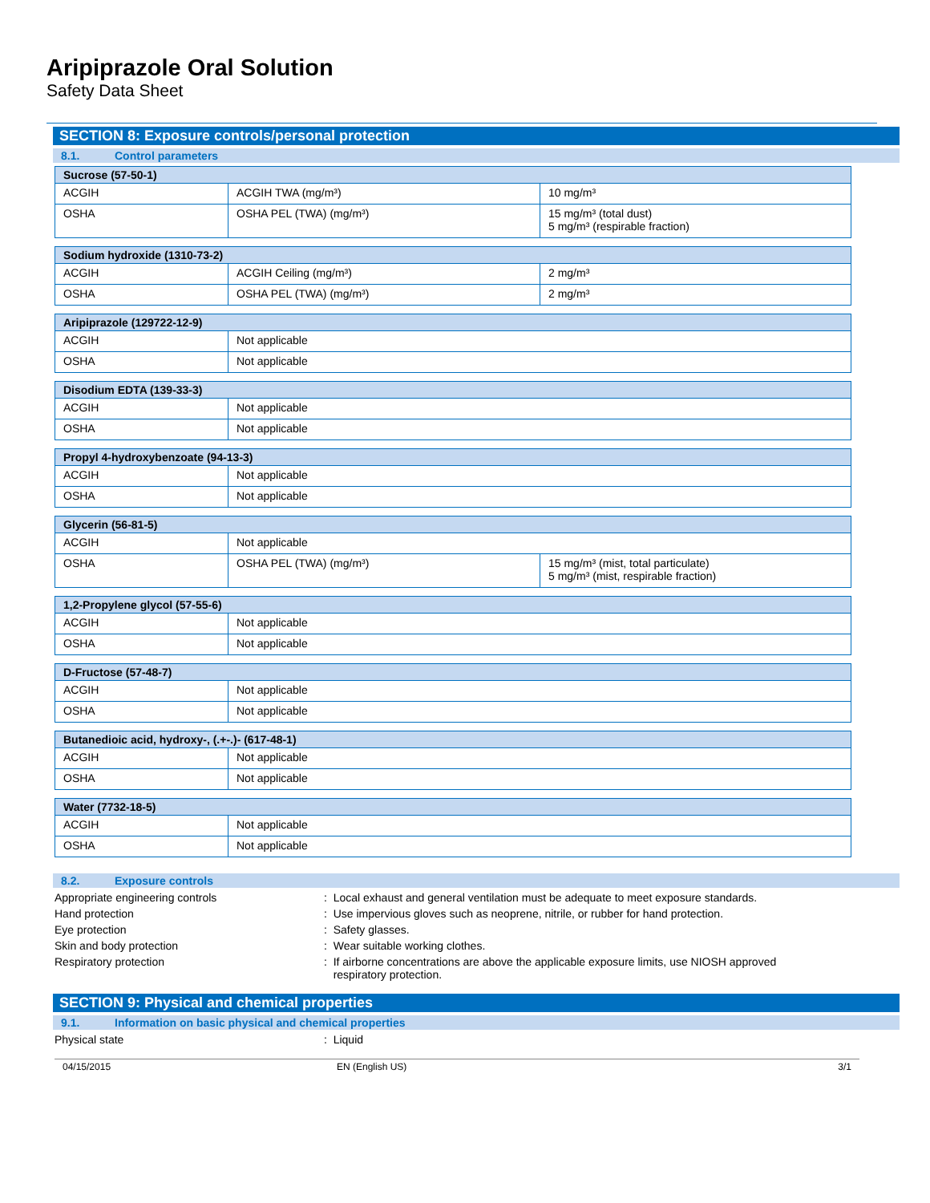Aripiprazole Oral Solution
Safety Data Sheet
SECTION 8: Exposure controls/personal protection
8.1. Control parameters
| Sucrose (57-50-1) | | |
| --- | --- | --- |
| ACGIH | ACGIH TWA (mg/m³) | 10 mg/m³ |
| OSHA | OSHA PEL (TWA) (mg/m³) | 15 mg/m³ (total dust) 5 mg/m³ (respirable fraction) |
| Sodium hydroxide (1310-73-2) | | |
| --- | --- | --- |
| ACGIH | ACGIH Ceiling (mg/m³) | 2 mg/m³ |
| OSHA | OSHA PEL (TWA) (mg/m³) | 2 mg/m³ |
| Aripiprazole (129722-12-9) | |
| --- | --- |
| ACGIH | Not applicable |
| OSHA | Not applicable |
| Disodium EDTA (139-33-3) | |
| --- | --- |
| ACGIH | Not applicable |
| OSHA | Not applicable |
| Propyl 4-hydroxybenzoate (94-13-3) | |
| --- | --- |
| ACGIH | Not applicable |
| OSHA | Not applicable |
| Glycerin (56-81-5) | | |
| --- | --- | --- |
| ACGIH | Not applicable | |
| OSHA | OSHA PEL (TWA) (mg/m³) | 15 mg/m³ (mist, total particulate) 5 mg/m³ (mist, respirable fraction) |
| 1,2-Propylene glycol (57-55-6) | |
| --- | --- |
| ACGIH | Not applicable |
| OSHA | Not applicable |
| D-Fructose (57-48-7) | |
| --- | --- |
| ACGIH | Not applicable |
| OSHA | Not applicable |
| Butanedioic acid, hydroxy-, (.+-.)- (617-48-1) | |
| --- | --- |
| ACGIH | Not applicable |
| OSHA | Not applicable |
| Water (7732-18-5) | |
| --- | --- |
| ACGIH | Not applicable |
| OSHA | Not applicable |
8.2. Exposure controls
Appropriate engineering controls : Local exhaust and general ventilation must be adequate to meet exposure standards.
Hand protection : Use impervious gloves such as neoprene, nitrile, or rubber for hand protection.
Eye protection : Safety glasses.
Skin and body protection : Wear suitable working clothes.
Respiratory protection : If airborne concentrations are above the applicable exposure limits, use NIOSH approved
respiratory protection.
SECTION 9: Physical and chemical properties
9.1. Information on basic physical and chemical properties
Physical state : Liquid
04/15/2015 EN (English US) 3/1